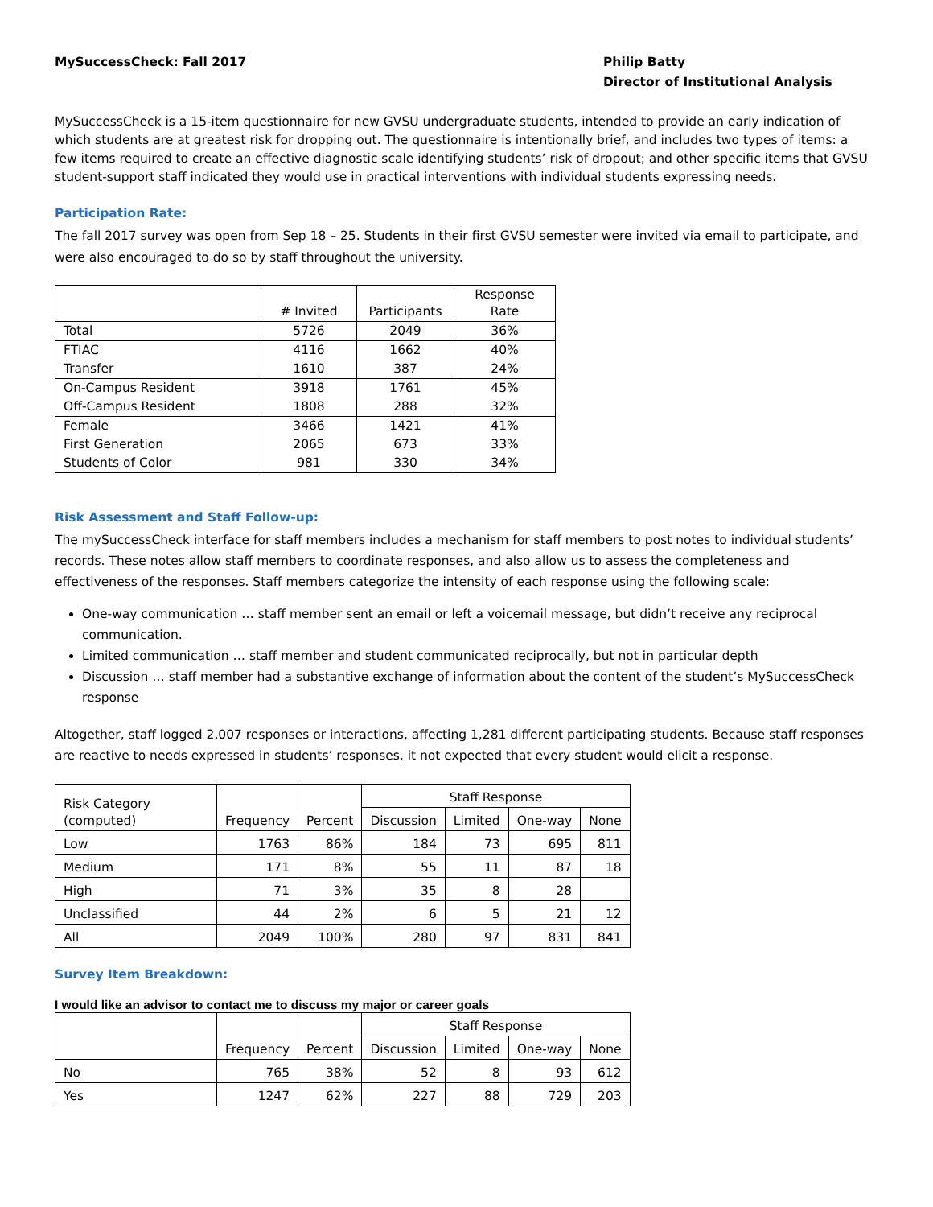MySuccessCheck: Fall 2017 Philip Batty
Director of Institutional Analysis
MySuccessCheck is a 15-item questionnaire for new GVSU undergraduate students, intended to provide an early indication of which students are at greatest risk for dropping out. The questionnaire is intentionally brief, and includes two types of items: a few items required to create an effective diagnostic scale identifying students’ risk of dropout; and other specific items that GVSU student-support staff indicated they would use in practical interventions with individual students expressing needs.
Participation Rate:
The fall 2017 survey was open from Sep 18 – 25. Students in their first GVSU semester were invited via email to participate, and were also encouraged to do so by staff throughout the university.
| | # Invited | Participants | Response Rate |
| Total | 5726 | 2049 | 36% |
| FTIAC | 4116 | 1662 | 40% |
| Transfer | 1610 | 387 | 24% |
| On-Campus Resident | 3918 | 1761 | 45% |
| Off-Campus Resident | 1808 | 288 | 32% |
| Female | 3466 | 1421 | 41% |
| First Generation | 2065 | 673 | 33% |
| Students of Color | 981 | 330 | 34% |
Risk Assessment and Staff Follow-up:
The mySuccessCheck interface for staff members includes a mechanism for staff members to post notes to individual students’ records. These notes allow staff members to coordinate responses, and also allow us to assess the completeness and effectiveness of the responses. Staff members categorize the intensity of each response using the following scale:
One-way communication … staff member sent an email or left a voicemail message, but didn’t receive any reciprocal communication.
Limited communication … staff member and student communicated reciprocally, but not in particular depth
Discussion … staff member had a substantive exchange of information about the content of the student’s MySuccessCheck response
Altogether, staff logged 2,007 responses or interactions, affecting 1,281 different participating students. Because staff responses are reactive to needs expressed in students’ responses, it not expected that every student would elicit a response.
| Risk Category (computed) | Frequency | Percent | Staff Response | | | |
| | | | Discussion | Limited | One-way | None |
| Low | 1763 | 86% | 184 | 73 | 695 | 811 |
| Medium | 171 | 8% | 55 | 11 | 87 | 18 |
| High | 71 | 3% | 35 | 8 | 28 | |
| Unclassified | 44 | 2% | 6 | 5 | 21 | 12 |
| All | 2049 | 100% | 280 | 97 | 831 | 841 |
Survey Item Breakdown:
I would like an advisor to contact me to discuss my major or career goals
| | Frequency | Percent | Staff Response | | | |
| | | | Discussion | Limited | One-way | None |
| No | 765 | 38% | 52 | 8 | 93 | 612 |
| Yes | 1247 | 62% | 227 | 88 | 729 | 203 |